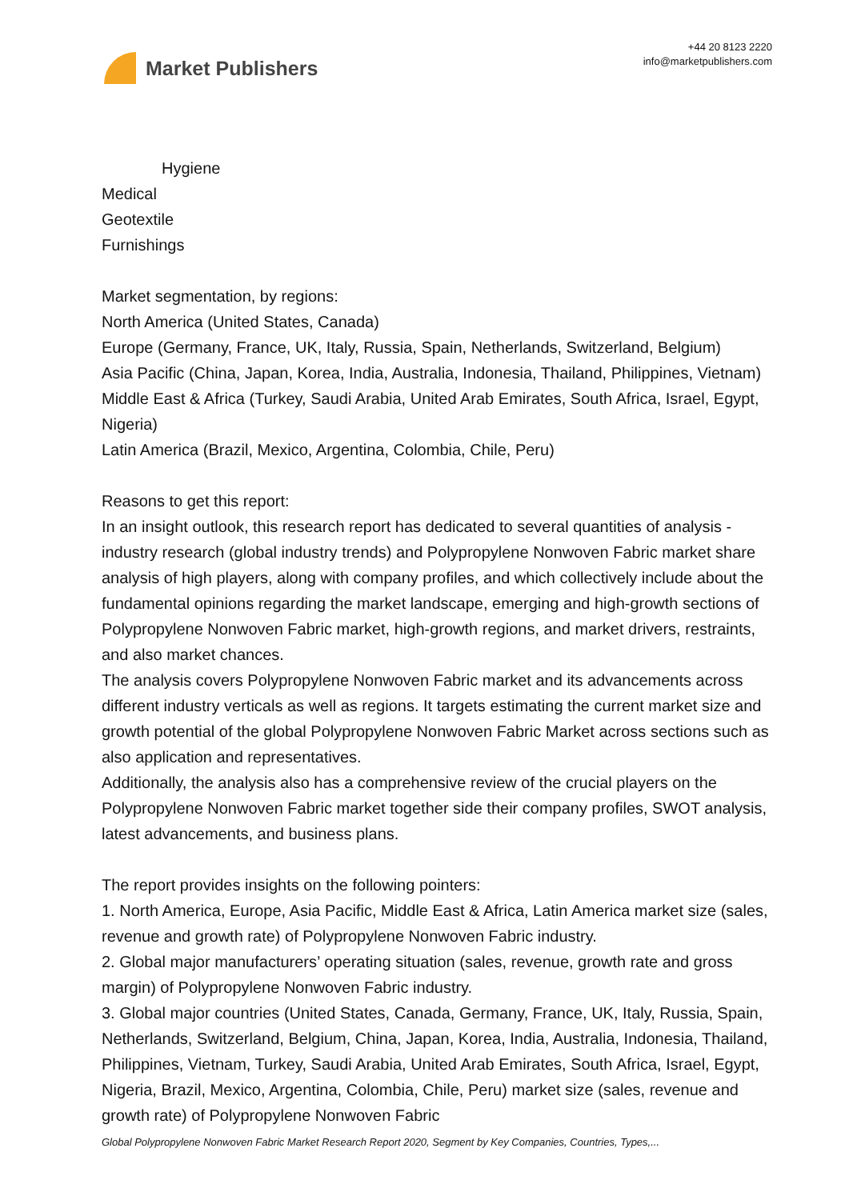Market Publishers
+44 20 8123 2220
info@marketpublishers.com
Hygiene
Medical
Geotextile
Furnishings
Market segmentation, by regions:
North America (United States, Canada)
Europe (Germany, France, UK, Italy, Russia, Spain, Netherlands, Switzerland, Belgium)
Asia Pacific (China, Japan, Korea, India, Australia, Indonesia, Thailand, Philippines, Vietnam)
Middle East & Africa (Turkey, Saudi Arabia, United Arab Emirates, South Africa, Israel, Egypt, Nigeria)
Latin America (Brazil, Mexico, Argentina, Colombia, Chile, Peru)
Reasons to get this report:
In an insight outlook, this research report has dedicated to several quantities of analysis - industry research (global industry trends) and Polypropylene Nonwoven Fabric market share analysis of high players, along with company profiles, and which collectively include about the fundamental opinions regarding the market landscape, emerging and high-growth sections of Polypropylene Nonwoven Fabric market, high-growth regions, and market drivers, restraints, and also market chances.
The analysis covers Polypropylene Nonwoven Fabric market and its advancements across different industry verticals as well as regions. It targets estimating the current market size and growth potential of the global Polypropylene Nonwoven Fabric Market across sections such as also application and representatives.
Additionally, the analysis also has a comprehensive review of the crucial players on the Polypropylene Nonwoven Fabric market together side their company profiles, SWOT analysis, latest advancements, and business plans.
The report provides insights on the following pointers:
1. North America, Europe, Asia Pacific, Middle East & Africa, Latin America market size (sales, revenue and growth rate) of Polypropylene Nonwoven Fabric industry.
2. Global major manufacturers’ operating situation (sales, revenue, growth rate and gross margin) of Polypropylene Nonwoven Fabric industry.
3. Global major countries (United States, Canada, Germany, France, UK, Italy, Russia, Spain, Netherlands, Switzerland, Belgium, China, Japan, Korea, India, Australia, Indonesia, Thailand, Philippines, Vietnam, Turkey, Saudi Arabia, United Arab Emirates, South Africa, Israel, Egypt, Nigeria, Brazil, Mexico, Argentina, Colombia, Chile, Peru) market size (sales, revenue and growth rate) of Polypropylene Nonwoven Fabric
Global Polypropylene Nonwoven Fabric Market Research Report 2020, Segment by Key Companies, Countries, Types,...